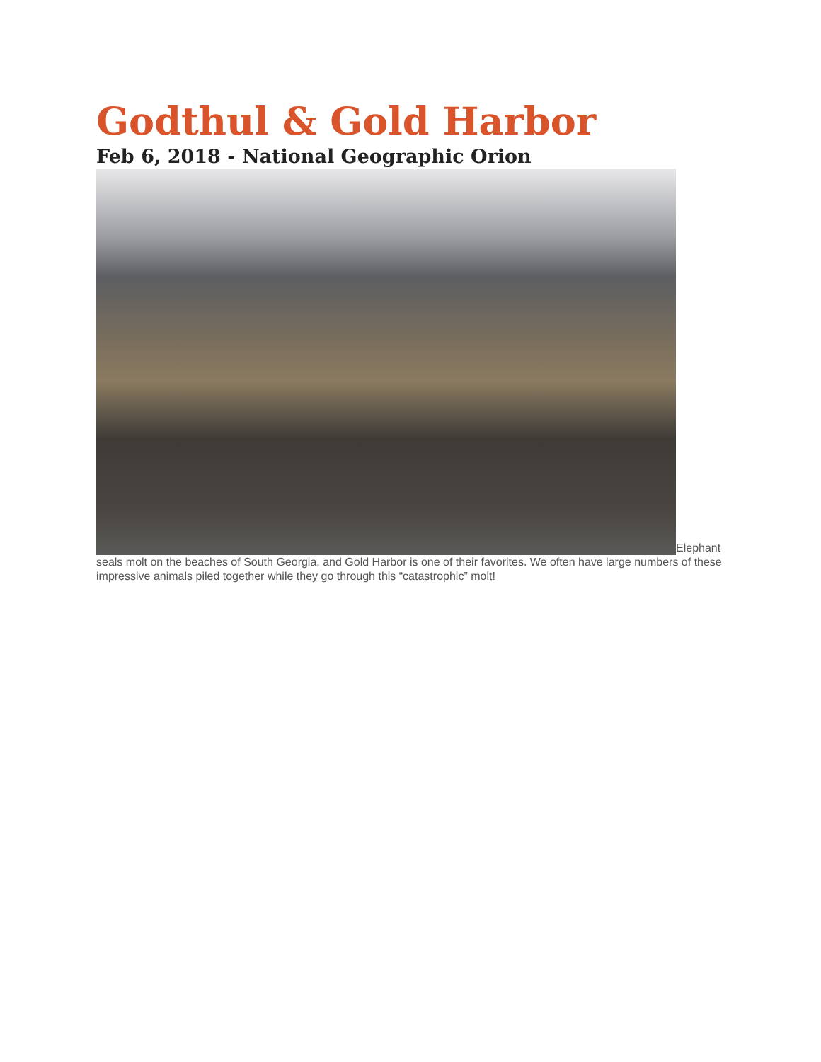Godthul & Gold Harbor
Feb 6, 2018 - National Geographic Orion
Elephant seals molt on the beaches of South Georgia, and Gold Harbor is one of their favorites. We often have large numbers of these impressive animals piled together while they go through this “catastrophic” molt!